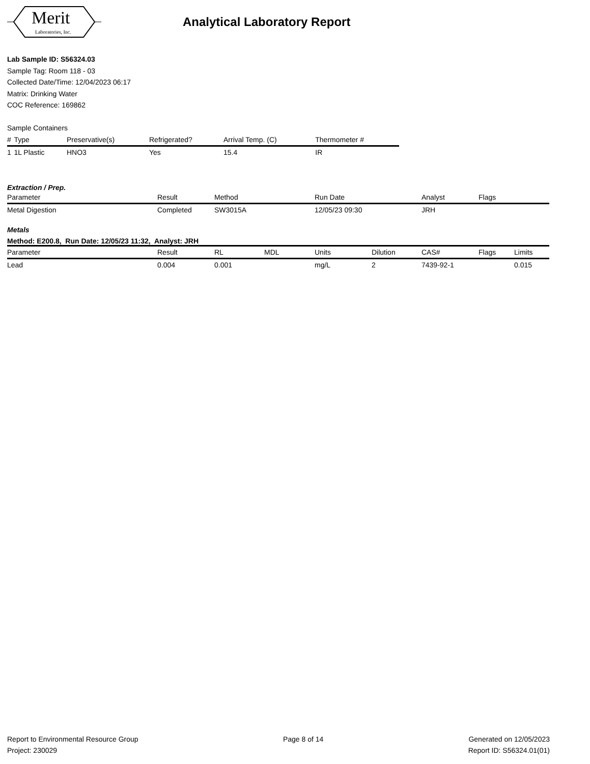Merit
Laboratories, Inc.
Analytical Laboratory Report
Lab Sample ID: S56324.03
Sample Tag: Room 118 - 03
Collected Date/Time: 12/04/2023 06:17
Matrix: Drinking Water
COC Reference: 169862
Sample Containers
| # | Type | Preservative(s) | Refrigerated? | Arrival Temp. (C) | Thermometer # |
| --- | --- | --- | --- | --- | --- |
| 1 | 1L Plastic | HNO3 | Yes | 15.4 | IR |
Extraction / Prep.
| Parameter | Result | Method | Run Date | Analyst | Flags |
| --- | --- | --- | --- | --- | --- |
| Metal Digestion | Completed | SW3015A | 12/05/23 09:30 | JRH | |
Metals
Method: E200.8, Run Date: 12/05/23 11:32, Analyst: JRH
| Parameter | Result | RL | MDL | Units | Dilution | CAS# | Flags | Limits |
| --- | --- | --- | --- | --- | --- | --- | --- | --- |
| Lead | 0.004 | 0.001 | | mg/L | 2 | 7439-92-1 | | 0.015 |
Report to Environmental Resource Group
Project: 230029
Page 8 of 14 Generated on 12/05/2023
Report ID: S56324.01(01)